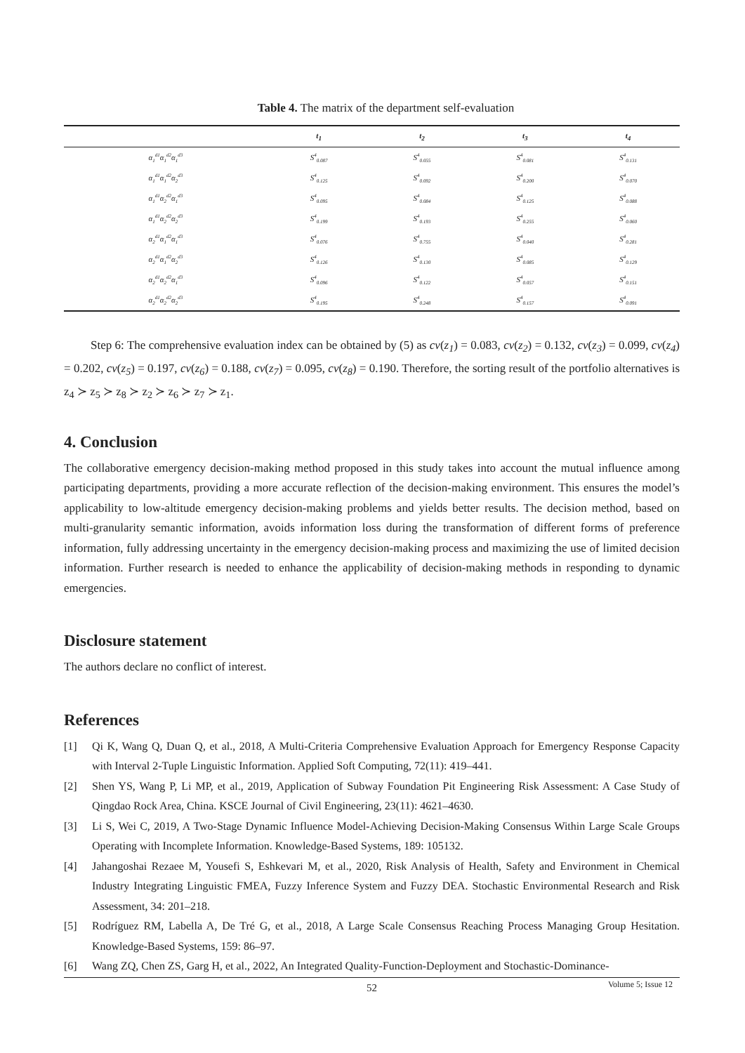Table 4. The matrix of the department self-evaluation
| | t<sub>1</sub> | t<sub>2</sub> | t<sub>3</sub> | t<sub>4</sub> |
| --- | --- | --- | --- | --- |
| α<sub>1</sub><sup>d1</sup>α<sub>1</sub><sup>d2</sup>α<sub>1</sub><sup>d3</sup> | S<sup>4</sup><sub>0.087</sub> | S<sup>4</sup><sub>0.055</sub> | S<sup>4</sup><sub>0.081</sub> | S<sup>4</sup><sub>0.131</sub> |
| α<sub>1</sub><sup>d1</sup>α<sub>1</sub><sup>d2</sup>α<sub>2</sub><sup>d3</sup> | S<sup>4</sup><sub>0.125</sub> | S<sup>4</sup><sub>0.092</sub> | S<sup>4</sup><sub>0.200</sub> | S<sup>4</sup><sub>0.070</sub> |
| α<sub>1</sub><sup>d1</sup>α<sub>2</sub><sup>d2</sup>α<sub>1</sub><sup>d3</sup> | S<sup>4</sup><sub>0.095</sub> | S<sup>4</sup><sub>0.084</sub> | S<sup>4</sup><sub>0.125</sub> | S<sup>4</sup><sub>0.088</sub> |
| α<sub>1</sub><sup>d1</sup>α<sub>2</sub><sup>d2</sup>α<sub>2</sub><sup>d3</sup> | S<sup>4</sup><sub>0.199</sub> | S<sup>4</sup><sub>0.193</sub> | S<sup>4</sup><sub>0.255</sub> | S<sup>4</sup><sub>0.060</sub> |
| α<sub>2</sub><sup>d1</sup>α<sub>1</sub><sup>d2</sup>α<sub>1</sub><sup>d3</sup> | S<sup>4</sup><sub>0.076</sub> | S<sup>4</sup><sub>0.755</sub> | S<sup>4</sup><sub>0.040</sub> | S<sup>4</sup><sub>0.281</sub> |
| α<sub>2</sub><sup>d1</sup>α<sub>1</sub><sup>d2</sup>α<sub>2</sub><sup>d3</sup> | S<sup>4</sup><sub>0.126</sub> | S<sup>4</sup><sub>0.130</sub> | S<sup>4</sup><sub>0.085</sub> | S<sup>4</sup><sub>0.129</sub> |
| α<sub>2</sub><sup>d1</sup>α<sub>2</sub><sup>d2</sup>α<sub>1</sub><sup>d3</sup> | S<sup>4</sup><sub>0.096</sub> | S<sup>4</sup><sub>0.122</sub> | S<sup>4</sup><sub>0.057</sub> | S<sup>4</sup><sub>0.151</sub> |
| α<sub>2</sub><sup>d1</sup>α<sub>2</sub><sup>d2</sup>α<sub>2</sub><sup>d3</sup> | S<sup>4</sup><sub>0.195</sub> | S<sup>4</sup><sub>0.248</sub> | S<sup>4</sup><sub>0.157</sub> | S<sup>4</sup><sub>0.091</sub> |
Step 6: The comprehensive evaluation index can be obtained by (5) as cv(z<sub>1</sub>) = 0.083, cv(z<sub>2</sub>) = 0.132, cv(z<sub>3</sub>) = 0.099, cv(z<sub>4</sub>) = 0.202, cv(z<sub>5</sub>) = 0.197, cv(z<sub>6</sub>) = 0.188, cv(z<sub>7</sub>) = 0.095, cv(z<sub>8</sub>) = 0.190. Therefore, the sorting result of the portfolio alternatives is z<sub>4</sub> ≻ z<sub>5</sub> ≻ z<sub>8</sub> ≻ z<sub>2</sub> ≻ z<sub>6</sub> ≻ z<sub>7</sub> ≻ z<sub>1</sub>.
4. Conclusion
The collaborative emergency decision-making method proposed in this study takes into account the mutual influence among participating departments, providing a more accurate reflection of the decision-making environment. This ensures the model’s applicability to low-altitude emergency decision-making problems and yields better results. The decision method, based on multi-granularity semantic information, avoids information loss during the transformation of different forms of preference information, fully addressing uncertainty in the emergency decision-making process and maximizing the use of limited decision information. Further research is needed to enhance the applicability of decision-making methods in responding to dynamic emergencies.
Disclosure statement
The authors declare no conflict of interest.
References
[1] Qi K, Wang Q, Duan Q, et al., 2018, A Multi-Criteria Comprehensive Evaluation Approach for Emergency Response Capacity with Interval 2-Tuple Linguistic Information. Applied Soft Computing, 72(11): 419–441.
[2] Shen YS, Wang P, Li MP, et al., 2019, Application of Subway Foundation Pit Engineering Risk Assessment: A Case Study of Qingdao Rock Area, China. KSCE Journal of Civil Engineering, 23(11): 4621–4630.
[3] Li S, Wei C, 2019, A Two-Stage Dynamic Influence Model-Achieving Decision-Making Consensus Within Large Scale Groups Operating with Incomplete Information. Knowledge-Based Systems, 189: 105132.
[4] Jahangoshai Rezaee M, Yousefi S, Eshkevari M, et al., 2020, Risk Analysis of Health, Safety and Environment in Chemical Industry Integrating Linguistic FMEA, Fuzzy Inference System and Fuzzy DEA. Stochastic Environmental Research and Risk Assessment, 34: 201–218.
[5] Rodríguez RM, Labella A, De Tré G, et al., 2018, A Large Scale Consensus Reaching Process Managing Group Hesitation. Knowledge-Based Systems, 159: 86–97.
[6] Wang ZQ, Chen ZS, Garg H, et al., 2022, An Integrated Quality-Function-Deployment and Stochastic-Dominance-
52
Volume 5; Issue 12